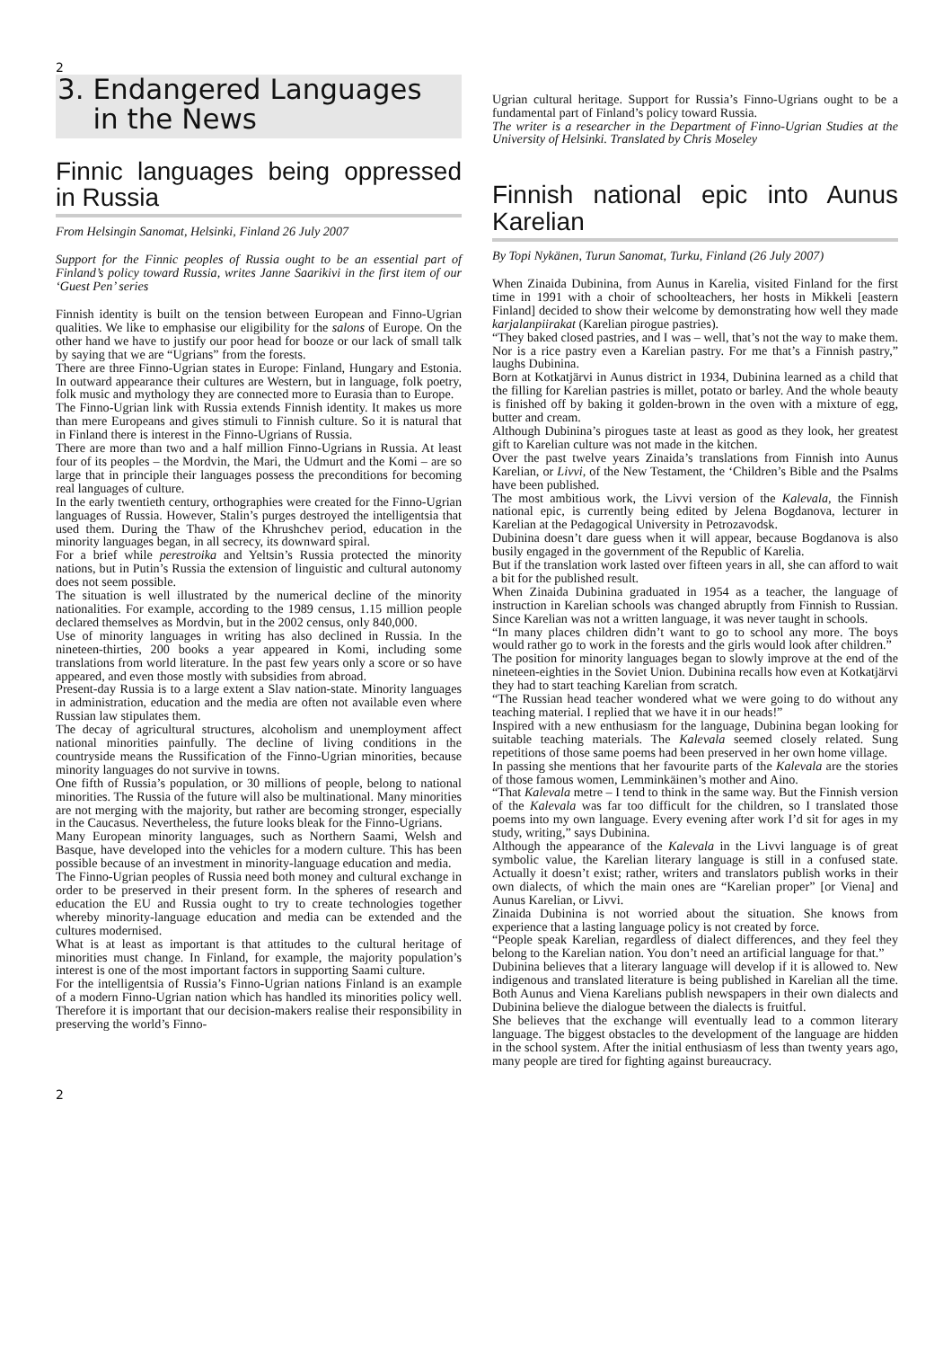2
3. Endangered Languages
in the News
Finnic languages being oppressed in Russia
From Helsingin Sanomat, Helsinki, Finland 26 July 2007
Support for the Finnic peoples of Russia ought to be an essential part of Finland’s policy toward Russia, writes Janne Saarikivi in the first item of our ‘Guest Pen’ series
Finnish identity is built on the tension between European and Finno-Ugrian qualities. We like to emphasise our eligibility for the salons of Europe. On the other hand we have to justify our poor head for booze or our lack of small talk by saying that we are “Ugrians” from the forests.
There are three Finno-Ugrian states in Europe: Finland, Hungary and Estonia. In outward appearance their cultures are Western, but in language, folk poetry, folk music and mythology they are connected more to Eurasia than to Europe.
The Finno-Ugrian link with Russia extends Finnish identity. It makes us more than mere Europeans and gives stimuli to Finnish culture. So it is natural that in Finland there is interest in the Finno-Ugrians of Russia.
There are more than two and a half million Finno-Ugrians in Russia. At least four of its peoples – the Mordvin, the Mari, the Udmurt and the Komi – are so large that in principle their languages possess the preconditions for becoming real languages of culture.
In the early twentieth century, orthographies were created for the Finno-Ugrian languages of Russia. However, Stalin’s purges destroyed the intelligentsia that used them. During the Thaw of the Khrushchev period, education in the minority languages began, in all secrecy, its downward spiral.
For a brief while perestroika and Yeltsin’s Russia protected the minority nations, but in Putin’s Russia the extension of linguistic and cultural autonomy does not seem possible.
The situation is well illustrated by the numerical decline of the minority nationalities. For example, according to the 1989 census, 1.15 million people declared themselves as Mordvin, but in the 2002 census, only 840,000.
Use of minority languages in writing has also declined in Russia. In the nineteen-thirties, 200 books a year appeared in Komi, including some translations from world literature. In the past few years only a score or so have appeared, and even those mostly with subsidies from abroad.
Present-day Russia is to a large extent a Slav nation-state. Minority languages in administration, education and the media are often not available even where Russian law stipulates them.
The decay of agricultural structures, alcoholism and unemployment affect national minorities painfully. The decline of living conditions in the countryside means the Russification of the Finno-Ugrian minorities, because minority languages do not survive in towns.
One fifth of Russia’s population, or 30 millions of people, belong to national minorities. The Russia of the future will also be multinational. Many minorities are not merging with the majority, but rather are becoming stronger, especially in the Caucasus. Nevertheless, the future looks bleak for the Finno-Ugrians.
Many European minority languages, such as Northern Saami, Welsh and Basque, have developed into the vehicles for a modern culture. This has been possible because of an investment in minority-language education and media.
The Finno-Ugrian peoples of Russia need both money and cultural exchange in order to be preserved in their present form. In the spheres of research and education the EU and Russia ought to try to create technologies together whereby minority-language education and media can be extended and the cultures modernised.
What is at least as important is that attitudes to the cultural heritage of minorities must change. In Finland, for example, the majority population’s interest is one of the most important factors in supporting Saami culture.
For the intelligentsia of Russia’s Finno-Ugrian nations Finland is an example of a modern Finno-Ugrian nation which has handled its minorities policy well. Therefore it is important that our decision-makers realise their responsibility in preserving the world’s Finno-
Ugrian cultural heritage. Support for Russia’s Finno-Ugrians ought to be a fundamental part of Finland’s policy toward Russia.
The writer is a researcher in the Department of Finno-Ugrian Studies at the University of Helsinki. Translated by Chris Moseley
Finnish national epic into Aunus Karelian
By Topi Nykänen, Turun Sanomat, Turku, Finland (26 July 2007)
When Zinaida Dubinina, from Aunus in Karelia, visited Finland for the first time in 1991 with a choir of schoolteachers, her hosts in Mikkeli [eastern Finland] decided to show their welcome by demonstrating how well they made karjalanpiirakat (Karelian pirogue pastries).
“They baked closed pastries, and I was – well, that’s not the way to make them. Nor is a rice pastry even a Karelian pastry. For me that’s a Finnish pastry,” laughs Dubinina.
Born at Kotkatjärvi in Aunus district in 1934, Dubinina learned as a child that the filling for Karelian pastries is millet, potato or barley. And the whole beauty is finished off by baking it golden-brown in the oven with a mixture of egg, butter and cream.
Although Dubinina’s pirogues taste at least as good as they look, her greatest gift to Karelian culture was not made in the kitchen.
Over the past twelve years Zinaida’s translations from Finnish into Aunus Karelian, or Livvi, of the New Testament, the ‘Children’s Bible and the Psalms have been published.
The most ambitious work, the Livvi version of the Kalevala, the Finnish national epic, is currently being edited by Jelena Bogdanova, lecturer in Karelian at the Pedagogical University in Petrozavodsk.
Dubinina doesn’t dare guess when it will appear, because Bogdanova is also busily engaged in the government of the Republic of Karelia.
But if the translation work lasted over fifteen years in all, she can afford to wait a bit for the published result.
When Zinaida Dubinina graduated in 1954 as a teacher, the language of instruction in Karelian schools was changed abruptly from Finnish to Russian. Since Karelian was not a written language, it was never taught in schools.
“In many places children didn’t want to go to school any more. The boys would rather go to work in the forests and the girls would look after children.”
The position for minority languages began to slowly improve at the end of the nineteen-eighties in the Soviet Union. Dubinina recalls how even at Kotkatjärvi they had to start teaching Karelian from scratch.
“The Russian head teacher wondered what we were going to do without any teaching material. I replied that we have it in our heads!”
Inspired with a new enthusiasm for the language, Dubinina began looking for suitable teaching materials. The Kalevala seemed closely related. Sung repetitions of those same poems had been preserved in her own home village.
In passing she mentions that her favourite parts of the Kalevala are the stories of those famous women, Lemminkäinen’s mother and Aino.
“That Kalevala metre – I tend to think in the same way. But the Finnish version of the Kalevala was far too difficult for the children, so I translated those poems into my own language. Every evening after work I’d sit for ages in my study, writing,” says Dubinina.
Although the appearance of the Kalevala in the Livvi language is of great symbolic value, the Karelian literary language is still in a confused state. Actually it doesn’t exist; rather, writers and translators publish works in their own dialects, of which the main ones are “Karelian proper” [or Viena] and Aunus Karelian, or Livvi.
Zinaida Dubinina is not worried about the situation. She knows from experience that a lasting language policy is not created by force.
“People speak Karelian, regardless of dialect differences, and they feel they belong to the Karelian nation. You don’t need an artificial language for that.”
Dubinina believes that a literary language will develop if it is allowed to. New indigenous and translated literature is being published in Karelian all the time. Both Aunus and Viena Karelians publish newspapers in their own dialects and Dubinina believe the dialogue between the dialects is fruitful.
She believes that the exchange will eventually lead to a common literary language. The biggest obstacles to the development of the language are hidden in the school system. After the initial enthusiasm of less than twenty years ago, many people are tired for fighting against bureaucracy.
2